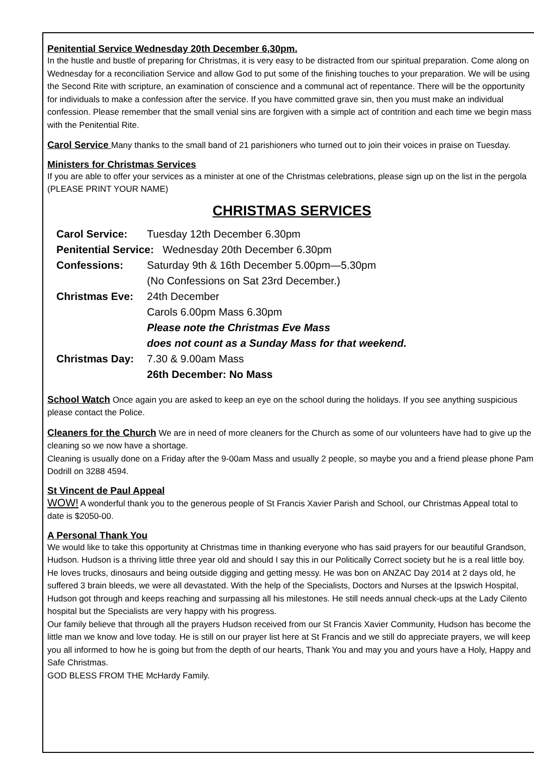Penitential Service Wednesday 20th December 6,30pm.
In the hustle and bustle of preparing for Christmas, it is very easy to be distracted from our spiritual preparation. Come along on Wednesday for a reconciliation Service and allow God to put some of the finishing touches to your preparation. We will be using the Second Rite with scripture, an examination of conscience and a communal act of repentance. There will be the opportunity for individuals to make a confession after the service. If you have committed grave sin, then you must make an individual confession. Please remember that the small venial sins are forgiven with a simple act of contrition and each time we begin mass with the Penitential Rite.
Carol Service Many thanks to the small band of 21 parishioners who turned out to join their voices in praise on Tuesday.
Ministers for Christmas Services
If you are able to offer your services as a minister at one of the Christmas celebrations, please sign up on the list in the pergola (PLEASE PRINT YOUR NAME)
CHRISTMAS SERVICES
| Carol Service: | Tuesday 12th December 6.30pm |
| Penitential Service: Wednesday 20th December 6.30pm | |
| Confessions: | Saturday 9th & 16th December 5.00pm—5.30pm |
| | (No Confessions on Sat 23rd December.) |
| Christmas Eve: | 24th December |
| | Carols 6.00pm Mass 6.30pm |
| | Please note the Christmas Eve Mass |
| | does not count as a Sunday Mass for that weekend. |
| Christmas Day: | 7.30 & 9.00am Mass |
| | 26th December: No Mass |
School Watch Once again you are asked to keep an eye on the school during the holidays. If you see anything suspicious please contact the Police.
Cleaners for the Church We are in need of more cleaners for the Church as some of our volunteers have had to give up the cleaning so we now have a shortage.
Cleaning is usually done on a Friday after the 9-00am Mass and usually 2 people, so maybe you and a friend please phone Pam Dodrill on 3288 4594.
St Vincent de Paul Appeal
WOW! A wonderful thank you to the generous people of St Francis Xavier Parish and School, our Christmas Appeal total to date is $2050-00.
A Personal Thank You
We would like to take this opportunity at Christmas time in thanking everyone who has said prayers for our beautiful Grandson, Hudson. Hudson is a thriving little three year old and should I say this in our Politically Correct society but he is a real little boy. He loves trucks, dinosaurs and being outside digging and getting messy. He was bon on ANZAC Day 2014 at 2 days old, he suffered 3 brain bleeds, we were all devastated. With the help of the Specialists, Doctors and Nurses at the Ipswich Hospital, Hudson got through and keeps reaching and surpassing all his milestones. He still needs annual check-ups at the Lady Cilento hospital but the Specialists are very happy with his progress.
Our family believe that through all the prayers Hudson received from our St Francis Xavier Community, Hudson has become the little man we know and love today. He is still on our prayer list here at St Francis and we still do appreciate prayers, we will keep you all informed to how he is going but from the depth of our hearts, Thank You and may you and yours have a Holy, Happy and Safe Christmas.
GOD BLESS FROM THE McHardy Family.